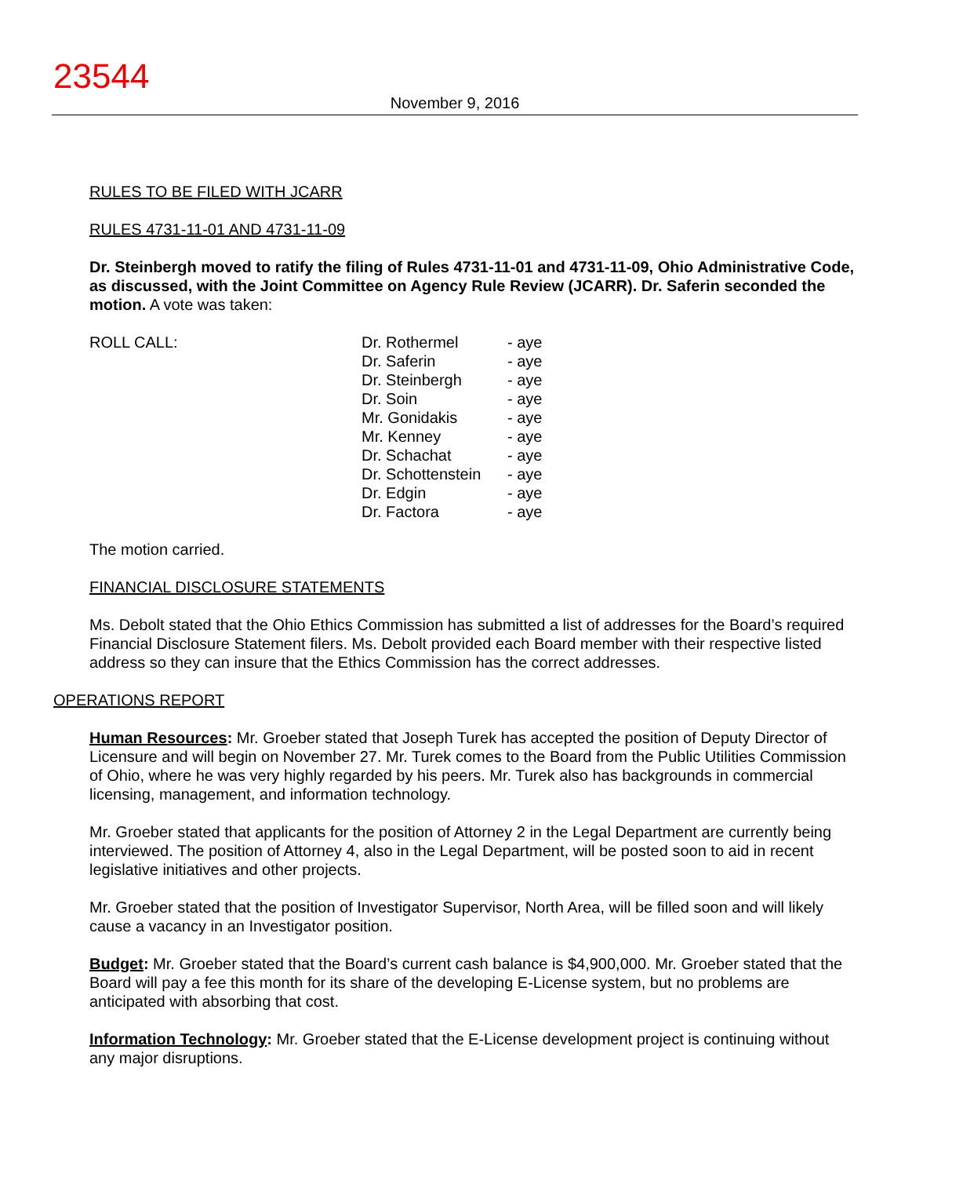23544
November 9, 2016
RULES TO BE FILED WITH JCARR
RULES 4731-11-01 AND 4731-11-09
Dr. Steinbergh moved to ratify the filing of Rules 4731-11-01 and 4731-11-09, Ohio Administrative Code, as discussed, with the Joint Committee on Agency Rule Review (JCARR). Dr. Saferin seconded the motion. A vote was taken:
ROLL CALL:
| Dr. Rothermel | - aye |
| Dr. Saferin | - aye |
| Dr. Steinbergh | - aye |
| Dr. Soin | - aye |
| Mr. Gonidakis | - aye |
| Mr. Kenney | - aye |
| Dr. Schachat | - aye |
| Dr. Schottenstein | - aye |
| Dr. Edgin | - aye |
| Dr. Factora | - aye |
The motion carried.
FINANCIAL DISCLOSURE STATEMENTS
Ms. Debolt stated that the Ohio Ethics Commission has submitted a list of addresses for the Board’s required Financial Disclosure Statement filers. Ms. Debolt provided each Board member with their respective listed address so they can insure that the Ethics Commission has the correct addresses.
OPERATIONS REPORT
Human Resources: Mr. Groeber stated that Joseph Turek has accepted the position of Deputy Director of Licensure and will begin on November 27. Mr. Turek comes to the Board from the Public Utilities Commission of Ohio, where he was very highly regarded by his peers. Mr. Turek also has backgrounds in commercial licensing, management, and information technology.
Mr. Groeber stated that applicants for the position of Attorney 2 in the Legal Department are currently being interviewed. The position of Attorney 4, also in the Legal Department, will be posted soon to aid in recent legislative initiatives and other projects.
Mr. Groeber stated that the position of Investigator Supervisor, North Area, will be filled soon and will likely cause a vacancy in an Investigator position.
Budget: Mr. Groeber stated that the Board’s current cash balance is $4,900,000. Mr. Groeber stated that the Board will pay a fee this month for its share of the developing E-License system, but no problems are anticipated with absorbing that cost.
Information Technology: Mr. Groeber stated that the E-License development project is continuing without any major disruptions.